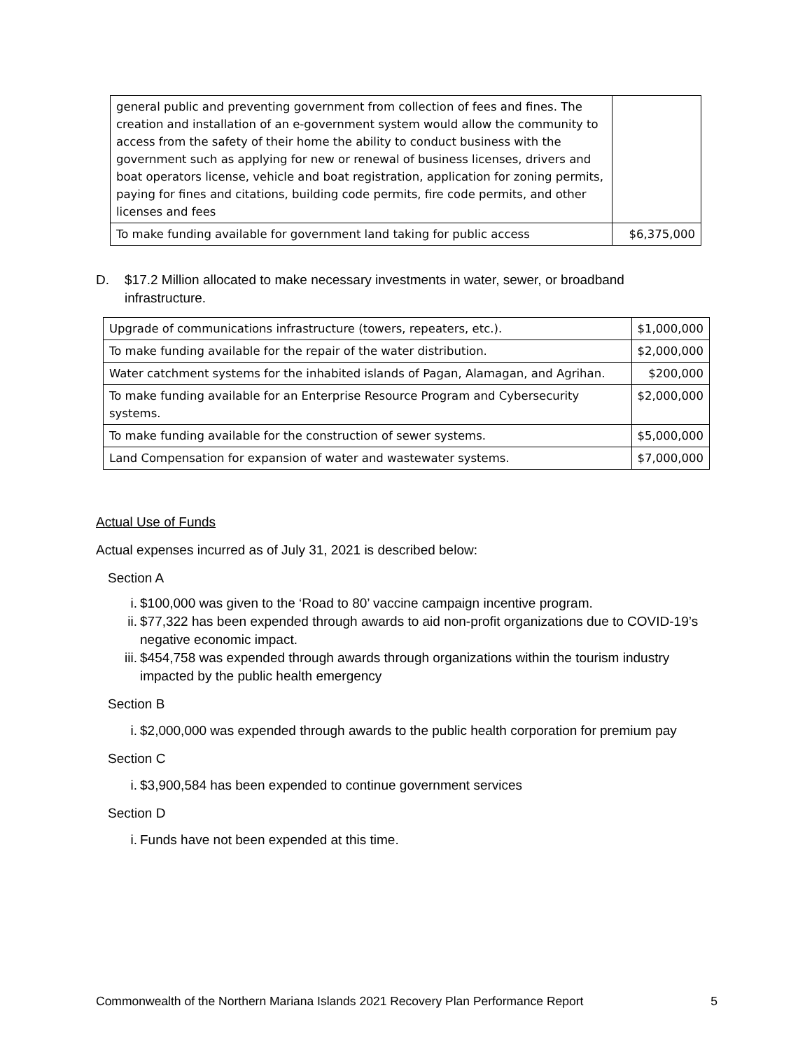| general public and preventing government from collection of fees and fines. The creation and installation of an e-government system would allow the community to access from the safety of their home the ability to conduct business with the government such as applying for new or renewal of business licenses, drivers and boat operators license, vehicle and boat registration, application for zoning permits, paying for fines and citations, building code permits, fire code permits, and other licenses and fees | |
| To make funding available for government land taking for public access | $6,375,000 |
D. $17.2 Million allocated to make necessary investments in water, sewer, or broadband infrastructure.
| Upgrade of communications infrastructure (towers, repeaters, etc.). | $1,000,000 |
| To make funding available for the repair of the water distribution. | $2,000,000 |
| Water catchment systems for the inhabited islands of Pagan, Alamagan, and Agrihan. | $200,000 |
| To make funding available for an Enterprise Resource Program and Cybersecurity systems. | $2,000,000 |
| To make funding available for the construction of sewer systems. | $5,000,000 |
| Land Compensation for expansion of water and wastewater systems. | $7,000,000 |
Actual Use of Funds
Actual expenses incurred as of July 31, 2021 is described below:
Section A
i. $100,000 was given to the ‘Road to 80’ vaccine campaign incentive program.
ii. $77,322 has been expended through awards to aid non-profit organizations due to COVID-19’s negative economic impact.
iii. $454,758 was expended through awards through organizations within the tourism industry impacted by the public health emergency
Section B
i. $2,000,000 was expended through awards to the public health corporation for premium pay
Section C
i. $3,900,584 has been expended to continue government services
Section D
i. Funds have not been expended at this time.
Commonwealth of the Northern Mariana Islands 2021 Recovery Plan Performance Report 5